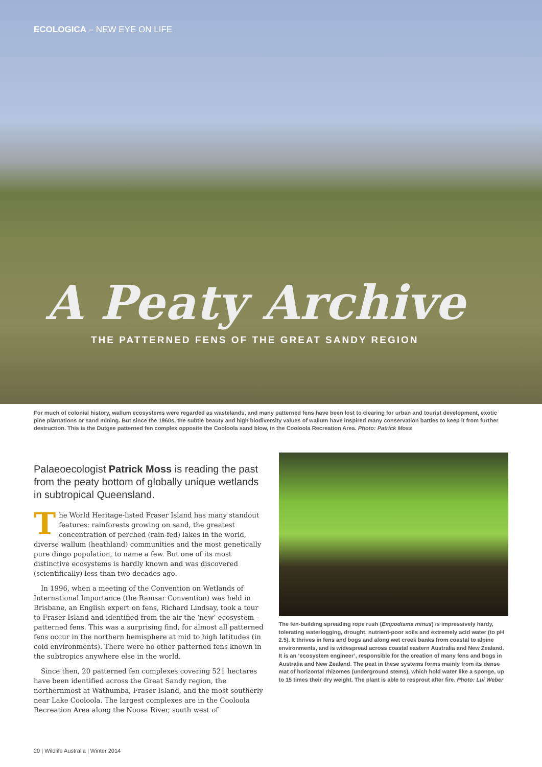ECOLOGICA – NEW EYE ON LIFE
A Peaty Archive
THE PATTERNED FENS OF THE GREAT SANDY REGION
For much of colonial history, wallum ecosystems were regarded as wastelands, and many patterned fens have been lost to clearing for urban and tourist development, exotic pine plantations or sand mining. But since the 1960s, the subtle beauty and high biodiversity values of wallum have inspired many conservation battles to keep it from further destruction. This is the Dutgee patterned fen complex opposite the Cooloola sand blow, in the Cooloola Recreation Area. Photo: Patrick Moss
Palaeoecologist Patrick Moss is reading the past from the peaty bottom of globally unique wetlands in subtropical Queensland.
The World Heritage-listed Fraser Island has many standout features: rainforests growing on sand, the greatest concentration of perched (rain-fed) lakes in the world, diverse wallum (heathland) communities and the most genetically pure dingo population, to name a few. But one of its most distinctive ecosystems is hardly known and was discovered (scientifically) less than two decades ago.
In 1996, when a meeting of the Convention on Wetlands of International Importance (the Ramsar Convention) was held in Brisbane, an English expert on fens, Richard Lindsay, took a tour to Fraser Island and identified from the air the ‘new’ ecosystem – patterned fens. This was a surprising find, for almost all patterned fens occur in the northern hemisphere at mid to high latitudes (in cold environments). There were no other patterned fens known in the subtropics anywhere else in the world.
Since then, 20 patterned fen complexes covering 521 hectares have been identified across the Great Sandy region, the northernmost at Wathumba, Fraser Island, and the most southerly near Lake Cooloola. The largest complexes are in the Cooloola Recreation Area along the Noosa River, south west of
The fen-building spreading rope rush (Empodisma minus) is impressively hardy, tolerating waterlogging, drought, nutrient-poor soils and extremely acid water (to pH 2.5). It thrives in fens and bogs and along wet creek banks from coastal to alpine environments, and is widespread across coastal eastern Australia and New Zealand. It is an ‘ecosystem engineer’, responsible for the creation of many fens and bogs in Australia and New Zealand. The peat in these systems forms mainly from its dense mat of horizontal rhizomes (underground stems), which hold water like a sponge, up to 15 times their dry weight. The plant is able to resprout after fire. Photo: Lui Weber
20 | Wildlife Australia | Winter 2014